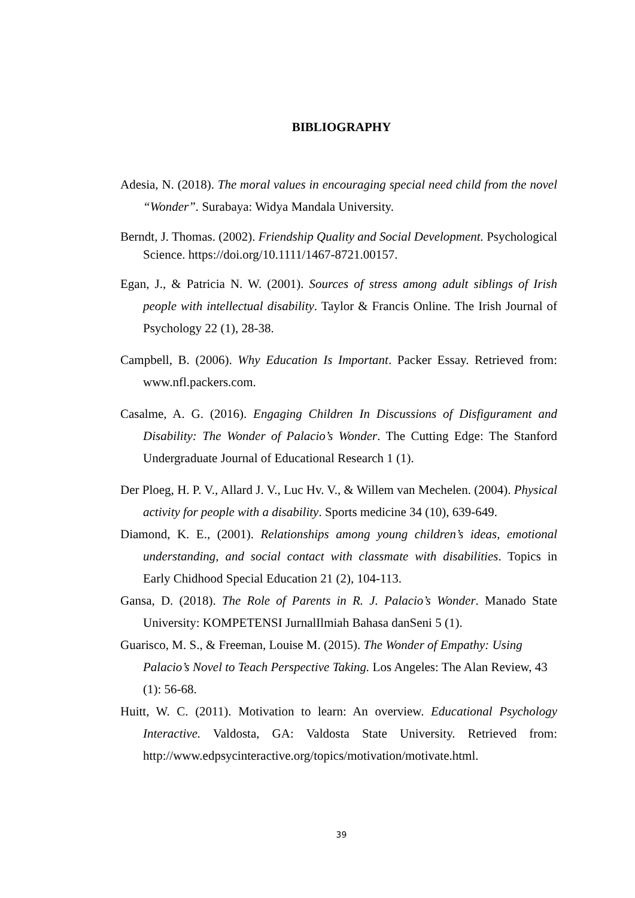BIBLIOGRAPHY
Adesia, N. (2018). The moral values in encouraging special need child from the novel “Wonder”. Surabaya: Widya Mandala University.
Berndt, J. Thomas. (2002). Friendship Quality and Social Development. Psychological Science. https://doi.org/10.1111/1467-8721.00157.
Egan, J., & Patricia N. W. (2001). Sources of stress among adult siblings of Irish people with intellectual disability. Taylor & Francis Online. The Irish Journal of Psychology 22 (1), 28-38.
Campbell, B. (2006). Why Education Is Important. Packer Essay. Retrieved from: www.nfl.packers.com.
Casalme, A. G. (2016). Engaging Children In Discussions of Disfigurament and Disability: The Wonder of Palacio’s Wonder. The Cutting Edge: The Stanford Undergraduate Journal of Educational Research 1 (1).
Der Ploeg, H. P. V., Allard J. V., Luc Hv. V., & Willem van Mechelen. (2004). Physical activity for people with a disability. Sports medicine 34 (10), 639-649.
Diamond, K. E., (2001). Relationships among young children’s ideas, emotional understanding, and social contact with classmate with disabilities. Topics in Early Chidhood Special Education 21 (2), 104-113.
Gansa, D. (2018). The Role of Parents in R. J. Palacio’s Wonder. Manado State University: KOMPETENSI JurnalIlmiah Bahasa danSeni 5 (1).
Guarisco, M. S., & Freeman, Louise M. (2015). The Wonder of Empathy: Using Palacio’s Novel to Teach Perspective Taking. Los Angeles: The Alan Review, 43 (1): 56-68.
Huitt, W. C. (2011). Motivation to learn: An overview. Educational Psychology Interactive. Valdosta, GA: Valdosta State University. Retrieved from: http://www.edpsycinteractive.org/topics/motivation/motivate.html.
39